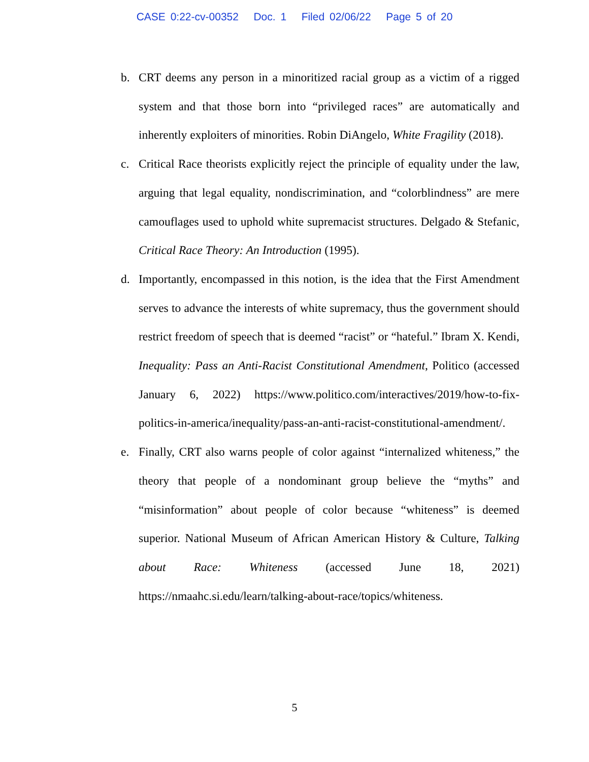CASE 0:22-cv-00352 Doc. 1 Filed 02/06/22 Page 5 of 20
b. CRT deems any person in a minoritized racial group as a victim of a rigged system and that those born into “privileged races” are automatically and inherently exploiters of minorities. Robin DiAngelo, White Fragility (2018).
c. Critical Race theorists explicitly reject the principle of equality under the law, arguing that legal equality, nondiscrimination, and “colorblindness” are mere camouflages used to uphold white supremacist structures. Delgado & Stefanic, Critical Race Theory: An Introduction (1995).
d. Importantly, encompassed in this notion, is the idea that the First Amendment serves to advance the interests of white supremacy, thus the government should restrict freedom of speech that is deemed “racist” or “hateful.” Ibram X. Kendi, Inequality: Pass an Anti-Racist Constitutional Amendment, Politico (accessed January 6, 2022) https://www.politico.com/interactives/2019/how-to-fix-politics-in-america/inequality/pass-an-anti-racist-constitutional-amendment/.
e. Finally, CRT also warns people of color against “internalized whiteness,” the theory that people of a nondominant group believe the “myths” and “misinformation” about people of color because “whiteness” is deemed superior. National Museum of African American History & Culture, Talking about Race: Whiteness (accessed June 18, 2021) https://nmaahc.si.edu/learn/talking-about-race/topics/whiteness.
5